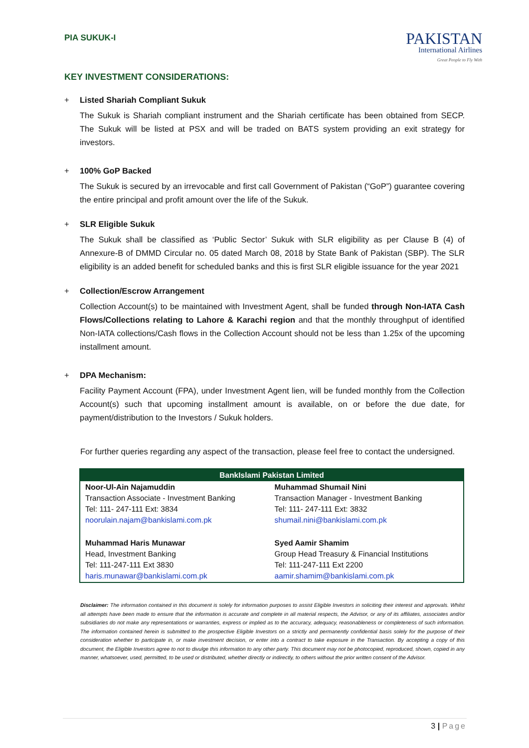PIA SUKUK-I
PAKISTAN
International Airlines
Great People to Fly With
KEY INVESTMENT CONSIDERATIONS:
+ Listed Shariah Compliant Sukuk
The Sukuk is Shariah compliant instrument and the Shariah certificate has been obtained from SECP. The Sukuk will be listed at PSX and will be traded on BATS system providing an exit strategy for investors.
+ 100% GoP Backed
The Sukuk is secured by an irrevocable and first call Government of Pakistan (“GoP”) guarantee covering the entire principal and profit amount over the life of the Sukuk.
+ SLR Eligible Sukuk
The Sukuk shall be classified as ‘Public Sector’ Sukuk with SLR eligibility as per Clause B (4) of Annexure-B of DMMD Circular no. 05 dated March 08, 2018 by State Bank of Pakistan (SBP). The SLR eligibility is an added benefit for scheduled banks and this is first SLR eligible issuance for the year 2021
+ Collection/Escrow Arrangement
Collection Account(s) to be maintained with Investment Agent, shall be funded through Non-IATA Cash Flows/Collections relating to Lahore & Karachi region and that the monthly throughput of identified Non-IATA collections/Cash flows in the Collection Account should not be less than 1.25x of the upcoming installment amount.
+ DPA Mechanism:
Facility Payment Account (FPA), under Investment Agent lien, will be funded monthly from the Collection Account(s) such that upcoming installment amount is available, on or before the due date, for payment/distribution to the Investors / Sukuk holders.
For further queries regarding any aspect of the transaction, please feel free to contact the undersigned.
| BankIslami Pakistan Limited | |
| --- | --- |
| Noor-Ul-Ain Najamuddin Transaction Associate - Investment Banking Tel: 111- 247-111 Ext: 3834 noorulain.najam@bankislami.com.pk | Muhammad Shumail Nini Transaction Manager - Investment Banking Tel: 111- 247-111 Ext: 3832 shumail.nini@bankislami.com.pk |
| Muhammad Haris Munawar Head, Investment Banking Tel: 111-247-111 Ext 3830 haris.munawar@bankislami.com.pk | Syed Aamir Shamim Group Head Treasury & Financial Institutions Tel: 111-247-111 Ext 2200 aamir.shamim@bankislami.com.pk |
Disclaimer: The information contained in this document is solely for information purposes to assist Eligible Investors in soliciting their interest and approvals. Whilst all attempts have been made to ensure that the information is accurate and complete in all material respects, the Advisor, or any of its affiliates, associates and/or subsidiaries do not make any representations or warranties, express or implied as to the accuracy, adequacy, reasonableness or completeness of such information. The information contained herein is submitted to the prospective Eligible Investors on a strictly and permanently confidential basis solely for the purpose of their consideration whether to participate in, or make investment decision, or enter into a contract to take exposure in the Transaction. By accepting a copy of this document, the Eligible Investors agree to not to divulge this information to any other party. This document may not be photocopied, reproduced, shown, copied in any manner, whatsoever, used, permitted, to be used or distributed, whether directly or indirectly, to others without the prior written consent of the Advisor.
3 | Page